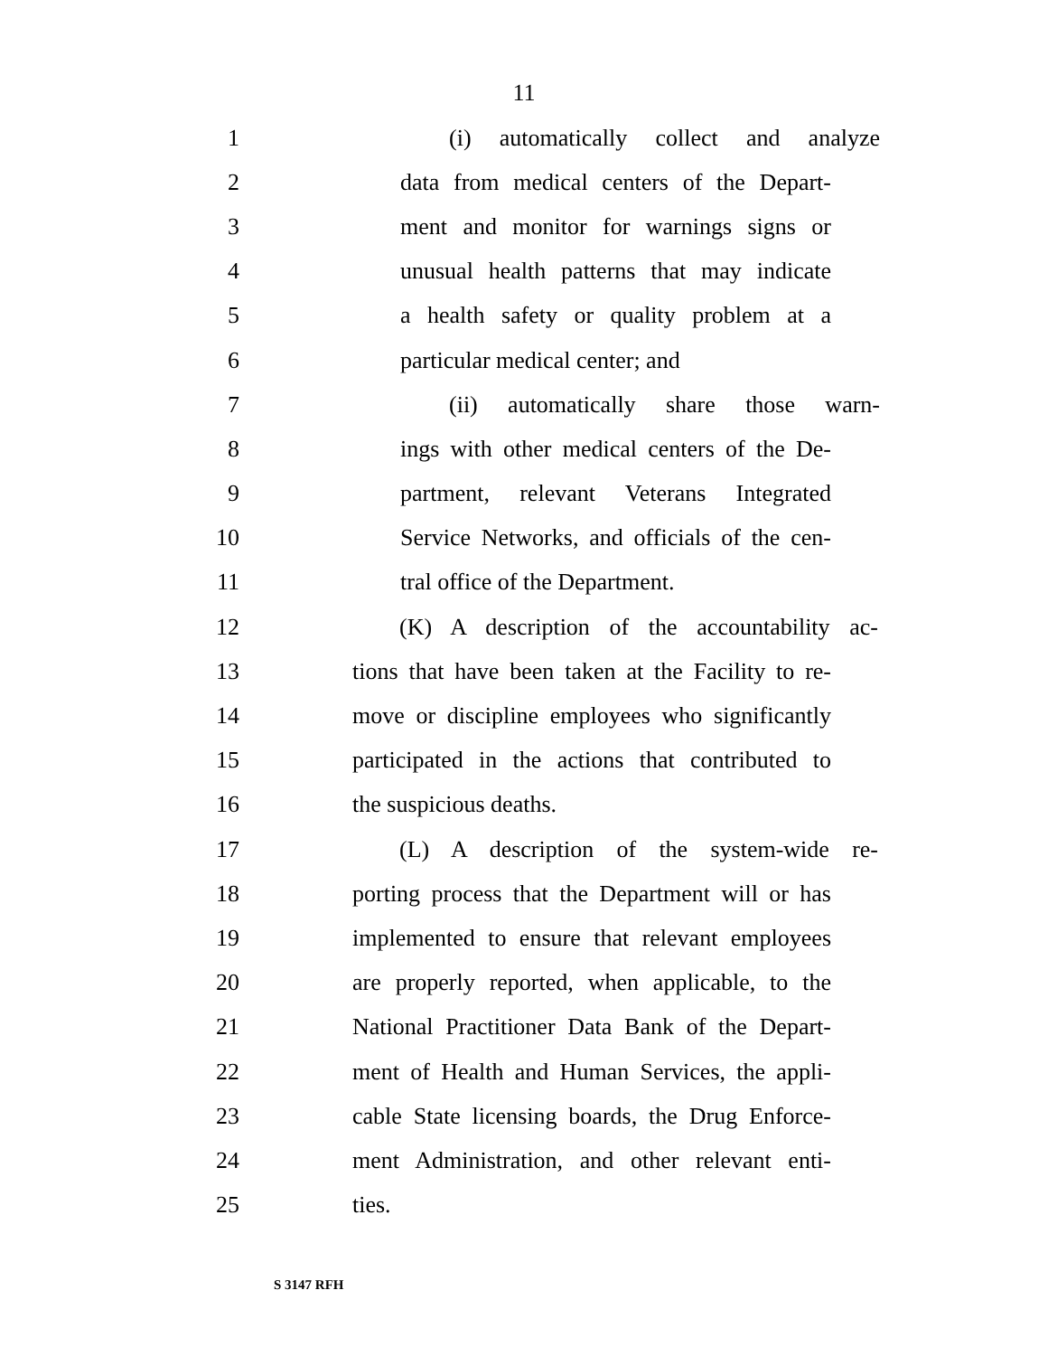11
1 (i) automatically collect and analyze
2 data from medical centers of the Depart-
3 ment and monitor for warnings signs or
4 unusual health patterns that may indicate
5 a health safety or quality problem at a
6 particular medical center; and
7 (ii) automatically share those warn-
8 ings with other medical centers of the De-
9 partment, relevant Veterans Integrated
10 Service Networks, and officials of the cen-
11 tral office of the Department.
12 (K) A description of the accountability ac-
13 tions that have been taken at the Facility to re-
14 move or discipline employees who significantly
15 participated in the actions that contributed to
16 the suspicious deaths.
17 (L) A description of the system-wide re-
18 porting process that the Department will or has
19 implemented to ensure that relevant employees
20 are properly reported, when applicable, to the
21 National Practitioner Data Bank of the Depart-
22 ment of Health and Human Services, the appli-
23 cable State licensing boards, the Drug Enforce-
24 ment Administration, and other relevant enti-
25 ties.
S 3147 RFH